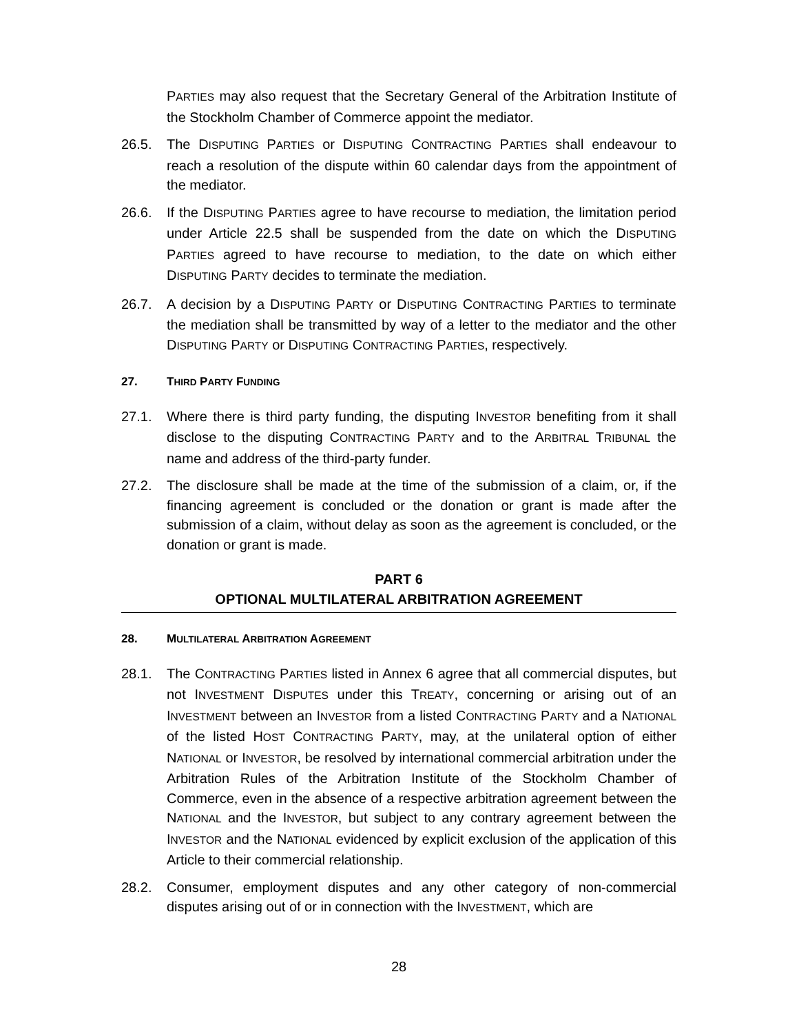PARTIES may also request that the Secretary General of the Arbitration Institute of the Stockholm Chamber of Commerce appoint the mediator.
26.5. The DISPUTING PARTIES or DISPUTING CONTRACTING PARTIES shall endeavour to reach a resolution of the dispute within 60 calendar days from the appointment of the mediator.
26.6. If the DISPUTING PARTIES agree to have recourse to mediation, the limitation period under Article 22.5 shall be suspended from the date on which the DISPUTING PARTIES agreed to have recourse to mediation, to the date on which either DISPUTING PARTY decides to terminate the mediation.
26.7. A decision by a DISPUTING PARTY or DISPUTING CONTRACTING PARTIES to terminate the mediation shall be transmitted by way of a letter to the mediator and the other DISPUTING PARTY or DISPUTING CONTRACTING PARTIES, respectively.
27. THIRD PARTY FUNDING
27.1. Where there is third party funding, the disputing INVESTOR benefiting from it shall disclose to the disputing CONTRACTING PARTY and to the ARBITRAL TRIBUNAL the name and address of the third-party funder.
27.2. The disclosure shall be made at the time of the submission of a claim, or, if the financing agreement is concluded or the donation or grant is made after the submission of a claim, without delay as soon as the agreement is concluded, or the donation or grant is made.
PART 6
OPTIONAL MULTILATERAL ARBITRATION AGREEMENT
28. MULTILATERAL ARBITRATION AGREEMENT
28.1. The CONTRACTING PARTIES listed in Annex 6 agree that all commercial disputes, but not INVESTMENT DISPUTES under this TREATY, concerning or arising out of an INVESTMENT between an INVESTOR from a listed CONTRACTING PARTY and a NATIONAL of the listed HOST CONTRACTING PARTY, may, at the unilateral option of either NATIONAL or INVESTOR, be resolved by international commercial arbitration under the Arbitration Rules of the Arbitration Institute of the Stockholm Chamber of Commerce, even in the absence of a respective arbitration agreement between the NATIONAL and the INVESTOR, but subject to any contrary agreement between the INVESTOR and the NATIONAL evidenced by explicit exclusion of the application of this Article to their commercial relationship.
28.2. Consumer, employment disputes and any other category of non-commercial disputes arising out of or in connection with the INVESTMENT, which are
28